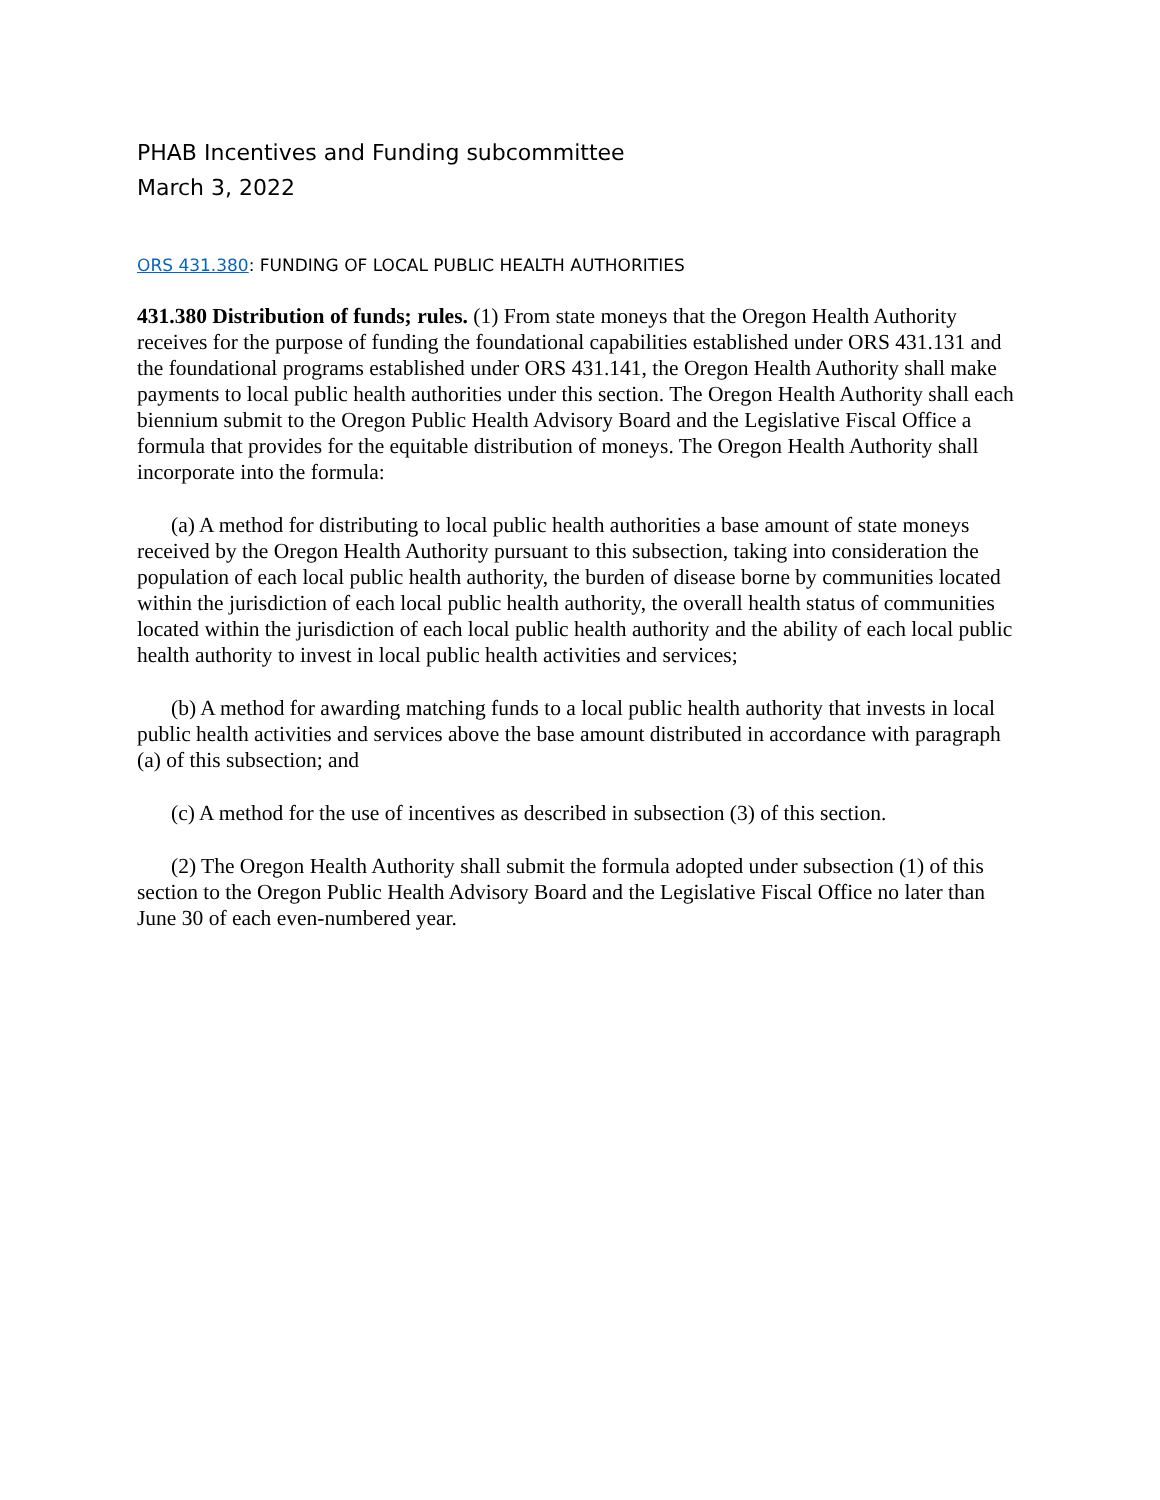PHAB Incentives and Funding subcommittee
March 3, 2022
ORS 431.380: FUNDING OF LOCAL PUBLIC HEALTH AUTHORITIES
431.380 Distribution of funds; rules. (1) From state moneys that the Oregon Health Authority receives for the purpose of funding the foundational capabilities established under ORS 431.131 and the foundational programs established under ORS 431.141, the Oregon Health Authority shall make payments to local public health authorities under this section. The Oregon Health Authority shall each biennium submit to the Oregon Public Health Advisory Board and the Legislative Fiscal Office a formula that provides for the equitable distribution of moneys. The Oregon Health Authority shall incorporate into the formula:
(a) A method for distributing to local public health authorities a base amount of state moneys received by the Oregon Health Authority pursuant to this subsection, taking into consideration the population of each local public health authority, the burden of disease borne by communities located within the jurisdiction of each local public health authority, the overall health status of communities located within the jurisdiction of each local public health authority and the ability of each local public health authority to invest in local public health activities and services;
(b) A method for awarding matching funds to a local public health authority that invests in local public health activities and services above the base amount distributed in accordance with paragraph (a) of this subsection; and
(c) A method for the use of incentives as described in subsection (3) of this section.
(2) The Oregon Health Authority shall submit the formula adopted under subsection (1) of this section to the Oregon Public Health Advisory Board and the Legislative Fiscal Office no later than June 30 of each even-numbered year.